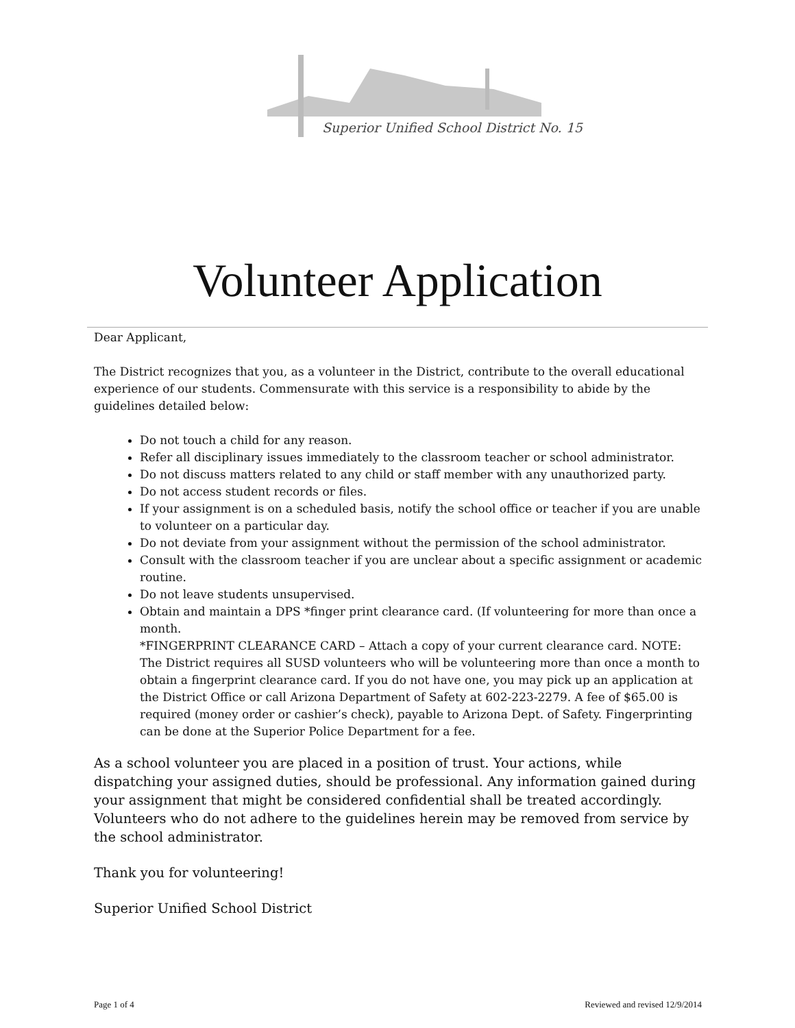Superior Unified School District No. 15
Volunteer Application
Dear Applicant,
The District recognizes that you, as a volunteer in the District, contribute to the overall educational experience of our students. Commensurate with this service is a responsibility to abide by the guidelines detailed below:
Do not touch a child for any reason.
Refer all disciplinary issues immediately to the classroom teacher or school administrator.
Do not discuss matters related to any child or staff member with any unauthorized party.
Do not access student records or files.
If your assignment is on a scheduled basis, notify the school office or teacher if you are unable to volunteer on a particular day.
Do not deviate from your assignment without the permission of the school administrator.
Consult with the classroom teacher if you are unclear about a specific assignment or academic routine.
Do not leave students unsupervised.
Obtain and maintain a DPS *finger print clearance card. (If volunteering for more than once a month.
*FINGERPRINT CLEARANCE CARD – Attach a copy of your current clearance card. NOTE: The District requires all SUSD volunteers who will be volunteering more than once a month to obtain a fingerprint clearance card. If you do not have one, you may pick up an application at the District Office or call Arizona Department of Safety at 602-223-2279. A fee of $65.00 is required (money order or cashier’s check), payable to Arizona Dept. of Safety. Fingerprinting can be done at the Superior Police Department for a fee.
As a school volunteer you are placed in a position of trust. Your actions, while dispatching your assigned duties, should be professional. Any information gained during your assignment that might be considered confidential shall be treated accordingly. Volunteers who do not adhere to the guidelines herein may be removed from service by the school administrator.
Thank you for volunteering!
Superior Unified School District
Page 1 of 4 Reviewed and revised 12/9/2014